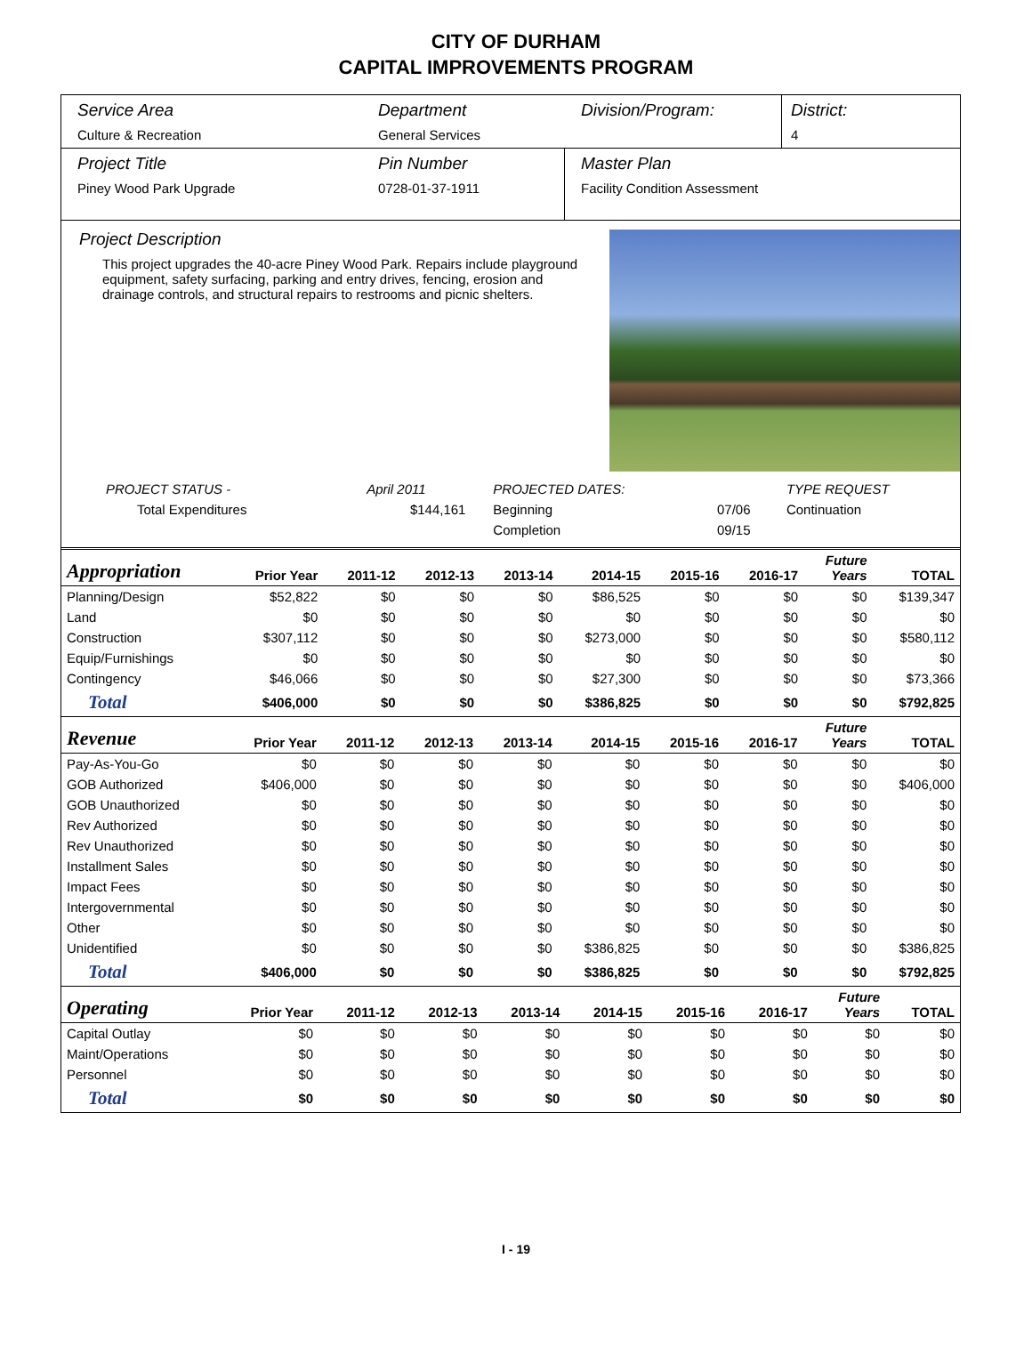CITY OF DURHAM
CAPITAL IMPROVEMENTS PROGRAM
Service Area
Culture & Recreation
Department
General Services
Division/Program: District:
4
Project Title
Piney Wood Park Upgrade
Pin Number
0728-01-37-1911
Master Plan
Facility Condition Assessment
Project Description
This project upgrades the 40-acre Piney Wood Park. Repairs include playground equipment, safety surfacing, parking and entry drives, fencing, erosion and drainage controls, and structural repairs to restrooms and picnic shelters.
| PROJECT STATUS - | April 2011 | | PROJECTED DATES: | | TYPE REQUEST |
| Total Expenditures | $144,161 | | Beginning | 07/06 | Continuation |
| | | | Completion | 09/15 | |
| Appropriation | Prior Year | 2011-12 | 2012-13 | 2013-14 | 2014-15 | 2015-16 | 2016-17 | Future Years | TOTAL |
| --- | --- | --- | --- | --- | --- | --- | --- | --- | --- |
| Planning/Design | $52,822 | $0 | $0 | $0 | $86,525 | $0 | $0 | $0 | $139,347 |
| Land | $0 | $0 | $0 | $0 | $0 | $0 | $0 | $0 | $0 |
| Construction | $307,112 | $0 | $0 | $0 | $273,000 | $0 | $0 | $0 | $580,112 |
| Equip/Furnishings | $0 | $0 | $0 | $0 | $0 | $0 | $0 | $0 | $0 |
| Contingency | $46,066 | $0 | $0 | $0 | $27,300 | $0 | $0 | $0 | $73,366 |
| Total | $406,000 | $0 | $0 | $0 | $386,825 | $0 | $0 | $0 | $792,825 |
| Revenue | Prior Year | 2011-12 | 2012-13 | 2013-14 | 2014-15 | 2015-16 | 2016-17 | Future Years | TOTAL |
| --- | --- | --- | --- | --- | --- | --- | --- | --- | --- |
| Pay-As-You-Go | $0 | $0 | $0 | $0 | $0 | $0 | $0 | $0 | $0 |
| GOB Authorized | $406,000 | $0 | $0 | $0 | $0 | $0 | $0 | $0 | $406,000 |
| GOB Unauthorized | $0 | $0 | $0 | $0 | $0 | $0 | $0 | $0 | $0 |
| Rev Authorized | $0 | $0 | $0 | $0 | $0 | $0 | $0 | $0 | $0 |
| Rev Unauthorized | $0 | $0 | $0 | $0 | $0 | $0 | $0 | $0 | $0 |
| Installment Sales | $0 | $0 | $0 | $0 | $0 | $0 | $0 | $0 | $0 |
| Impact Fees | $0 | $0 | $0 | $0 | $0 | $0 | $0 | $0 | $0 |
| Intergovernmental | $0 | $0 | $0 | $0 | $0 | $0 | $0 | $0 | $0 |
| Other | $0 | $0 | $0 | $0 | $0 | $0 | $0 | $0 | $0 |
| Unidentified | $0 | $0 | $0 | $0 | $386,825 | $0 | $0 | $0 | $386,825 |
| Total | $406,000 | $0 | $0 | $0 | $386,825 | $0 | $0 | $0 | $792,825 |
| Operating | Prior Year | 2011-12 | 2012-13 | 2013-14 | 2014-15 | 2015-16 | 2016-17 | Future Years | TOTAL |
| --- | --- | --- | --- | --- | --- | --- | --- | --- | --- |
| Capital Outlay | $0 | $0 | $0 | $0 | $0 | $0 | $0 | $0 | $0 |
| Maint/Operations | $0 | $0 | $0 | $0 | $0 | $0 | $0 | $0 | $0 |
| Personnel | $0 | $0 | $0 | $0 | $0 | $0 | $0 | $0 | $0 |
| Total | $0 | $0 | $0 | $0 | $0 | $0 | $0 | $0 | $0 |
I - 19